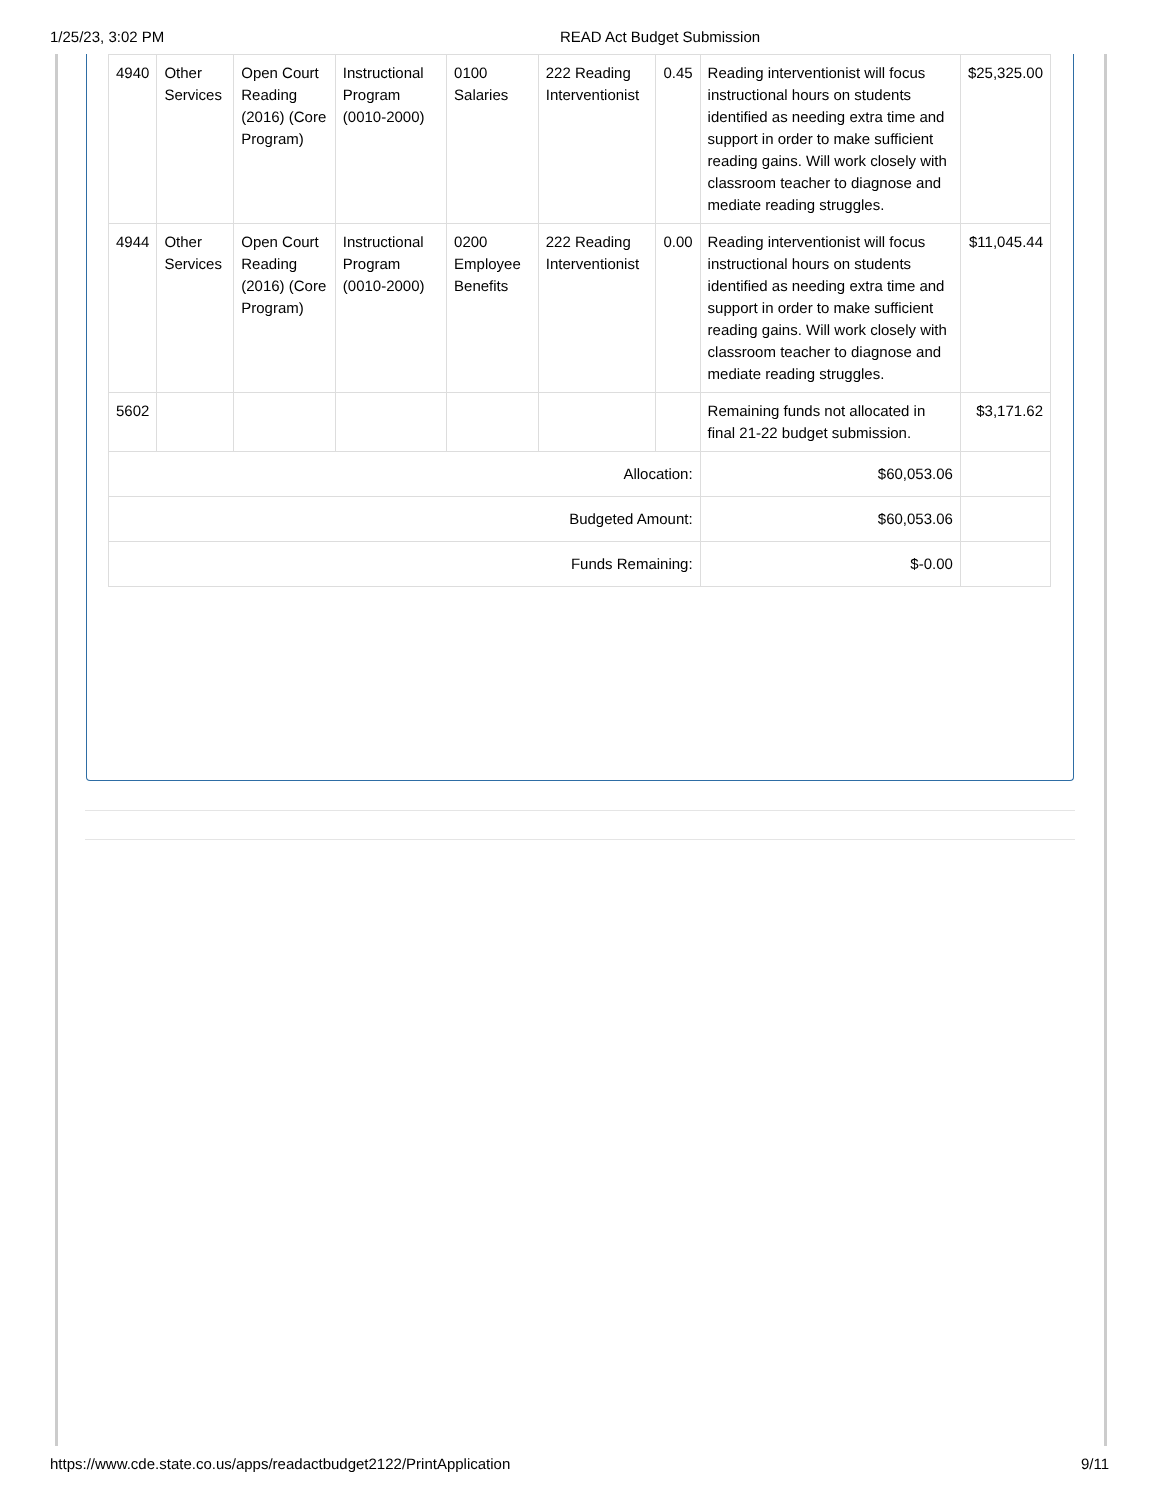1/25/23, 3:02 PM READ Act Budget Submission
| 4940 | Other Services | Open Court Reading (2016) (Core Program) | Instructional Program (0010-2000) | 0100 Salaries | 222 Reading Interventionist | 0.45 | Reading interventionist will focus instructional hours on students identified as needing extra time and support in order to make sufficient reading gains. Will work closely with classroom teacher to diagnose and mediate reading struggles. | $25,325.00 |
| 4944 | Other Services | Open Court Reading (2016) (Core Program) | Instructional Program (0010-2000) | 0200 Employee Benefits | 222 Reading Interventionist | 0.00 | Reading interventionist will focus instructional hours on students identified as needing extra time and support in order to make sufficient reading gains. Will work closely with classroom teacher to diagnose and mediate reading struggles. | $11,045.44 |
| 5602 | | | | | | | Remaining funds not allocated in final 21-22 budget submission. | $3,171.62 |
| Allocation: | | | | | | | $60,053.06 | |
| Budgeted Amount: | | | | | | | $60,053.06 | |
| Funds Remaining: | | | | | | | $-0.00 | |
https://www.cde.state.co.us/apps/readactbudget2122/PrintApplication 9/11